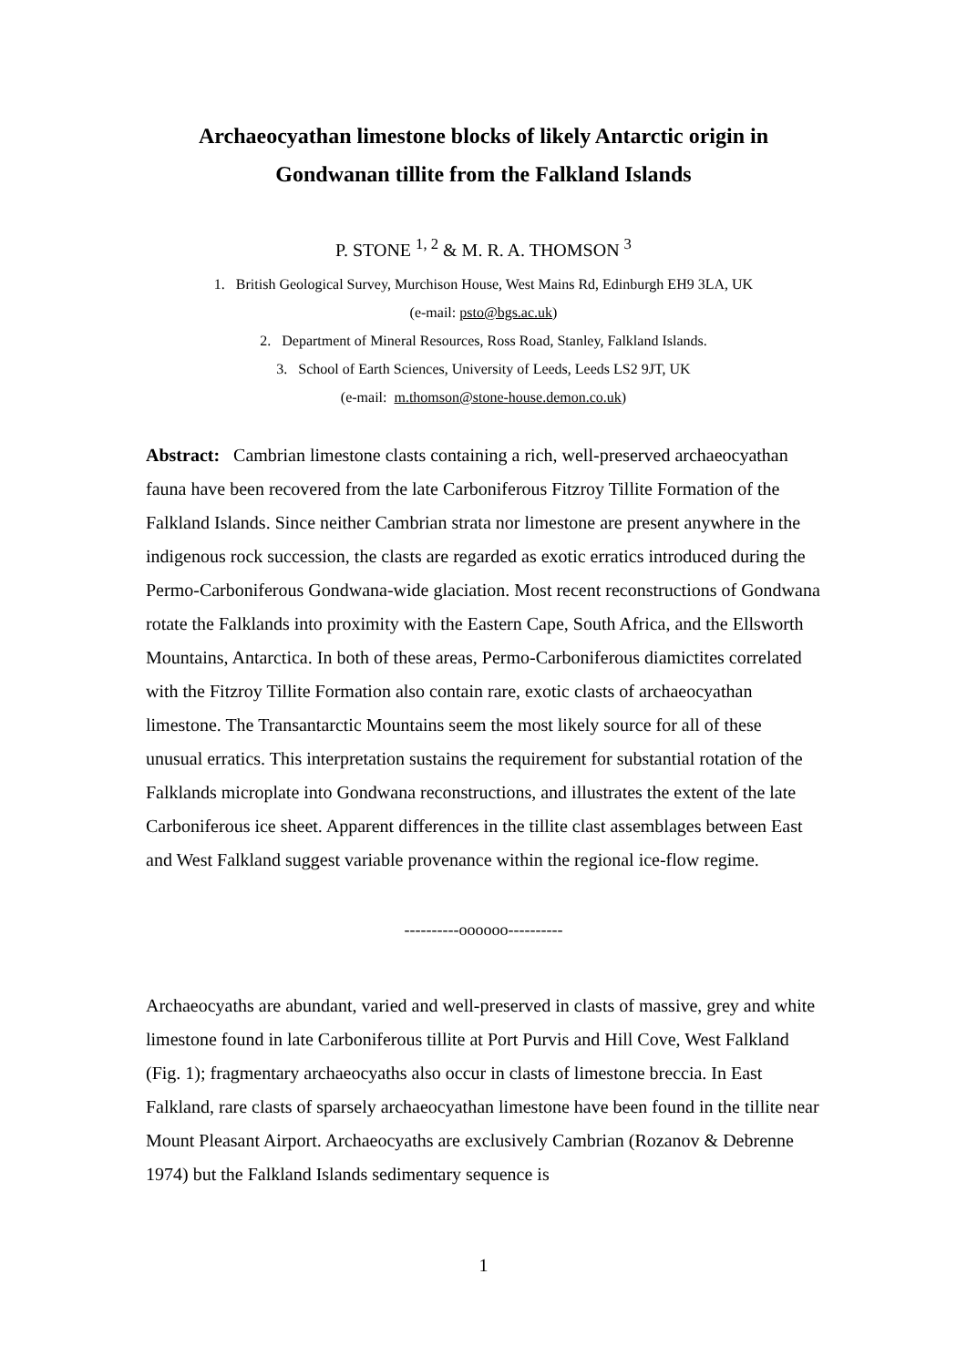Archaeocyathan limestone blocks of likely Antarctic origin in
Gondwanan tillite from the Falkland Islands
P. STONE <sup>1, 2</sup> & M. R. A. THOMSON <sup>3</sup>
1. British Geological Survey, Murchison House, West Mains Rd, Edinburgh EH9 3LA, UK
(e-mail: psto@bgs.ac.uk)
2. Department of Mineral Resources, Ross Road, Stanley, Falkland Islands.
3. School of Earth Sciences, University of Leeds, Leeds LS2 9JT, UK
(e-mail: m.thomson@stone-house.demon.co.uk)
Abstract: Cambrian limestone clasts containing a rich, well-preserved archaeocyathan fauna have been recovered from the late Carboniferous Fitzroy Tillite Formation of the Falkland Islands. Since neither Cambrian strata nor limestone are present anywhere in the indigenous rock succession, the clasts are regarded as exotic erratics introduced during the Permo-Carboniferous Gondwana-wide glaciation. Most recent reconstructions of Gondwana rotate the Falklands into proximity with the Eastern Cape, South Africa, and the Ellsworth Mountains, Antarctica. In both of these areas, Permo-Carboniferous diamictites correlated with the Fitzroy Tillite Formation also contain rare, exotic clasts of archaeocyathan limestone. The Transantarctic Mountains seem the most likely source for all of these unusual erratics. This interpretation sustains the requirement for substantial rotation of the Falklands microplate into Gondwana reconstructions, and illustrates the extent of the late Carboniferous ice sheet. Apparent differences in the tillite clast assemblages between East and West Falkland suggest variable provenance within the regional ice-flow regime.
----------oooooo----------
Archaeocyaths are abundant, varied and well-preserved in clasts of massive, grey and white limestone found in late Carboniferous tillite at Port Purvis and Hill Cove, West Falkland (Fig. 1); fragmentary archaeocyaths also occur in clasts of limestone breccia. In East Falkland, rare clasts of sparsely archaeocyathan limestone have been found in the tillite near Mount Pleasant Airport. Archaeocyaths are exclusively Cambrian (Rozanov & Debrenne 1974) but the Falkland Islands sedimentary sequence is
1